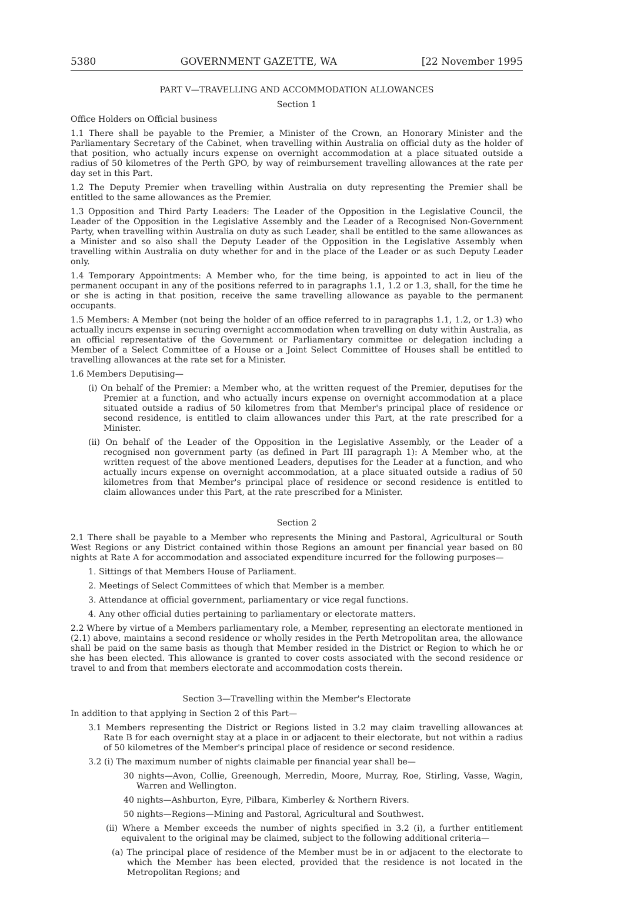5380 GOVERNMENT GAZETTE, WA [22 November 1995
PART V—TRAVELLING AND ACCOMMODATION ALLOWANCES
Section 1
Office Holders on Official business
1.1 There shall be payable to the Premier, a Minister of the Crown, an Honorary Minister and the Parliamentary Secretary of the Cabinet, when travelling within Australia on official duty as the holder of that position, who actually incurs expense on overnight accommodation at a place situated outside a radius of 50 kilometres of the Perth GPO, by way of reimbursement travelling allowances at the rate per day set in this Part.
1.2 The Deputy Premier when travelling within Australia on duty representing the Premier shall be entitled to the same allowances as the Premier.
1.3 Opposition and Third Party Leaders: The Leader of the Opposition in the Legislative Council, the Leader of the Opposition in the Legislative Assembly and the Leader of a Recognised Non-Government Party, when travelling within Australia on duty as such Leader, shall be entitled to the same allowances as a Minister and so also shall the Deputy Leader of the Opposition in the Legislative Assembly when travelling within Australia on duty whether for and in the place of the Leader or as such Deputy Leader only.
1.4 Temporary Appointments: A Member who, for the time being, is appointed to act in lieu of the permanent occupant in any of the positions referred to in paragraphs 1.1, 1.2 or 1.3, shall, for the time he or she is acting in that position, receive the same travelling allowance as payable to the permanent occupants.
1.5 Members: A Member (not being the holder of an office referred to in paragraphs 1.1, 1.2, or 1.3) who actually incurs expense in securing overnight accommodation when travelling on duty within Australia, as an official representative of the Government or Parliamentary committee or delegation including a Member of a Select Committee of a House or a Joint Select Committee of Houses shall be entitled to travelling allowances at the rate set for a Minister.
1.6 Members Deputising—
(i) On behalf of the Premier: a Member who, at the written request of the Premier, deputises for the Premier at a function, and who actually incurs expense on overnight accommodation at a place situated outside a radius of 50 kilometres from that Member's principal place of residence or second residence, is entitled to claim allowances under this Part, at the rate prescribed for a Minister.
(ii) On behalf of the Leader of the Opposition in the Legislative Assembly, or the Leader of a recognised non government party (as defined in Part III paragraph 1): A Member who, at the written request of the above mentioned Leaders, deputises for the Leader at a function, and who actually incurs expense on overnight accommodation, at a place situated outside a radius of 50 kilometres from that Member's principal place of residence or second residence is entitled to claim allowances under this Part, at the rate prescribed for a Minister.
Section 2
2.1 There shall be payable to a Member who represents the Mining and Pastoral, Agricultural or South West Regions or any District contained within those Regions an amount per financial year based on 80 nights at Rate A for accommodation and associated expenditure incurred for the following purposes—
1. Sittings of that Members House of Parliament.
2. Meetings of Select Committees of which that Member is a member.
3. Attendance at official government, parliamentary or vice regal functions.
4. Any other official duties pertaining to parliamentary or electorate matters.
2.2 Where by virtue of a Members parliamentary role, a Member, representing an electorate mentioned in (2.1) above, maintains a second residence or wholly resides in the Perth Metropolitan area, the allowance shall be paid on the same basis as though that Member resided in the District or Region to which he or she has been elected. This allowance is granted to cover costs associated with the second residence or travel to and from that members electorate and accommodation costs therein.
Section 3—Travelling within the Member's Electorate
In addition to that applying in Section 2 of this Part—
3.1 Members representing the District or Regions listed in 3.2 may claim travelling allowances at Rate B for each overnight stay at a place in or adjacent to their electorate, but not within a radius of 50 kilometres of the Member's principal place of residence or second residence.
3.2 (i) The maximum number of nights claimable per financial year shall be—
30 nights—Avon, Collie, Greenough, Merredin, Moore, Murray, Roe, Stirling, Vasse, Wagin, Warren and Wellington.
40 nights—Ashburton, Eyre, Pilbara, Kimberley & Northern Rivers.
50 nights—Regions—Mining and Pastoral, Agricultural and Southwest.
(ii) Where a Member exceeds the number of nights specified in 3.2 (i), a further entitlement equivalent to the original may be claimed, subject to the following additional criteria—
(a) The principal place of residence of the Member must be in or adjacent to the electorate to which the Member has been elected, provided that the residence is not located in the Metropolitan Regions; and